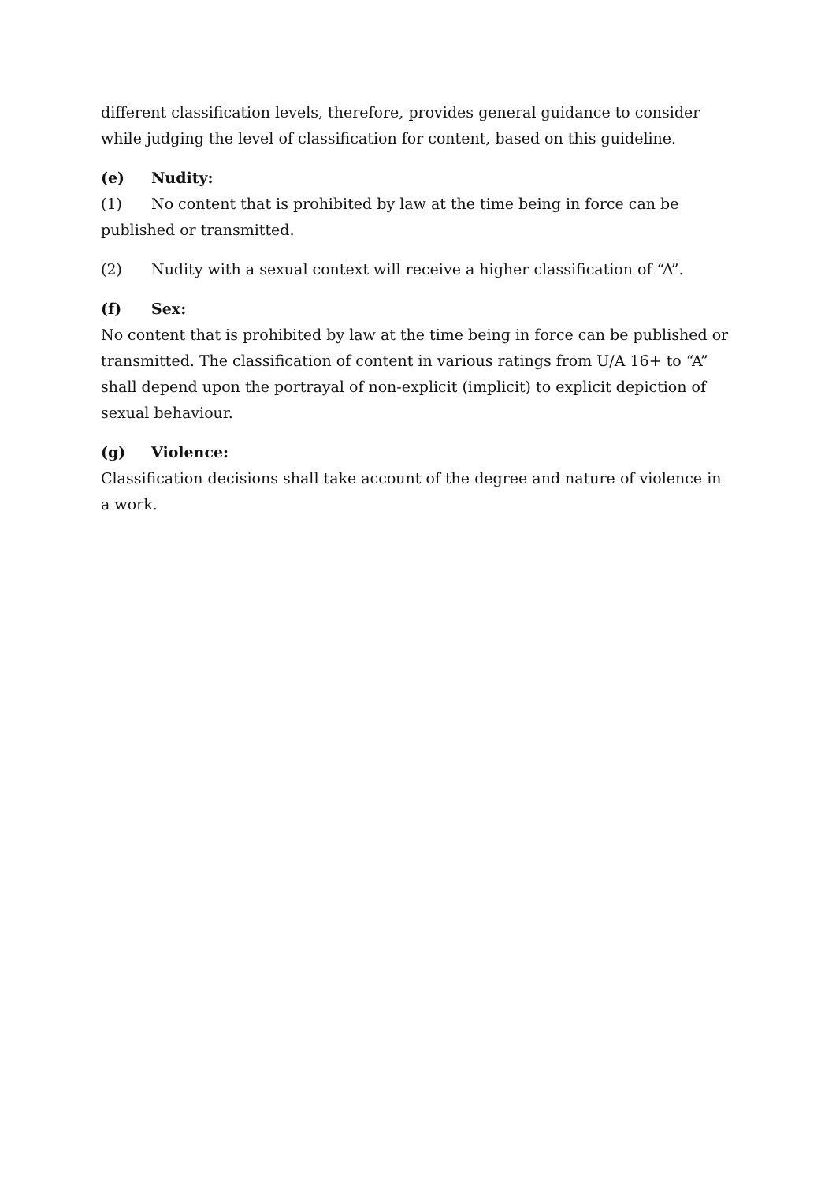different classification levels, therefore, provides general guidance to consider while judging the level of classification for content, based on this guideline.
(e) Nudity:
(1) No content that is prohibited by law at the time being in force can be published or transmitted.
(2) Nudity with a sexual context will receive a higher classification of “A”.
(f) Sex:
No content that is prohibited by law at the time being in force can be published or transmitted. The classification of content in various ratings from U/A 16+ to “A” shall depend upon the portrayal of non-explicit (implicit) to explicit depiction of sexual behaviour.
(g) Violence:
Classification decisions shall take account of the degree and nature of violence in a work.